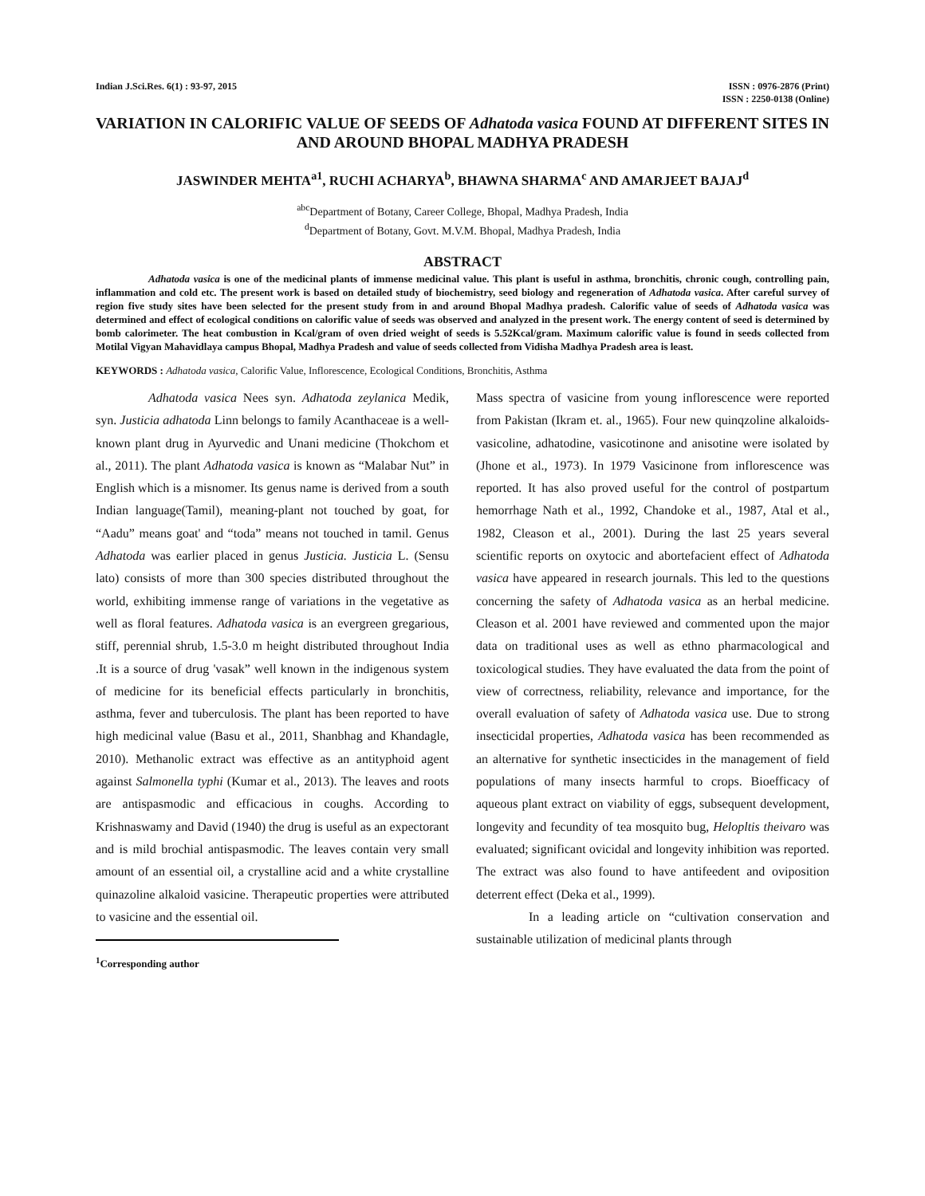Indian J.Sci.Res. 6(1) : 93-97, 2015
ISSN : 0976-2876 (Print)
ISSN : 2250-0138 (Online)
VARIATION IN CALORIFIC VALUE OF SEEDS OF Adhatoda vasica FOUND AT DIFFERENT SITES IN AND AROUND BHOPAL MADHYA PRADESH
JASWINDER MEHTA<sup>a1</sup>, RUCHI ACHARYA<sup>b</sup>, BHAWNA SHARMA<sup>c</sup> AND AMARJEET BAJAJ<sup>d</sup>
<sup>abc</sup>Department of Botany, Career College, Bhopal, Madhya Pradesh, India
<sup>d</sup> Department of Botany, Govt. M.V.M. Bhopal, Madhya Pradesh, India
ABSTRACT
Adhatoda vasica is one of the medicinal plants of immense medicinal value. This plant is useful in asthma, bronchitis, chronic cough, controlling pain, inflammation and cold etc. The present work is based on detailed study of biochemistry, seed biology and regeneration of Adhatoda vasica. After careful survey of region five study sites have been selected for the present study from in and around Bhopal Madhya pradesh. Calorific value of seeds of Adhatoda vasica was determined and effect of ecological conditions on calorific value of seeds was observed and analyzed in the present work. The energy content of seed is determined by bomb calorimeter. The heat combustion in Kcal/gram of oven dried weight of seeds is 5.52Kcal/gram. Maximum calorific value is found in seeds collected from Motilal Vigyan Mahavidlaya campus Bhopal, Madhya Pradesh and value of seeds collected from Vidisha Madhya Pradesh area is least.
KEYWORDS : Adhatoda vasica, Calorific Value, Inflorescence, Ecological Conditions, Bronchitis, Asthma
Adhatoda vasica Nees syn. Adhatoda zeylanica Medik, syn. Justicia adhatoda Linn belongs to family Acanthaceae is a well-known plant drug in Ayurvedic and Unani medicine (Thokchom et al., 2011). The plant Adhatoda vasica is known as “Malabar Nut” in English which is a misnomer. Its genus name is derived from a south Indian language(Tamil), meaning-plant not touched by goat, for “Aadu” means goat' and “toda” means not touched in tamil. Genus Adhatoda was earlier placed in genus Justicia. Justicia L. (Sensu lato) consists of more than 300 species distributed throughout the world, exhibiting immense range of variations in the vegetative as well as floral features. Adhatoda vasica is an evergreen gregarious, stiff, perennial shrub, 1.5-3.0 m height distributed throughout India .It is a source of drug 'vasak” well known in the indigenous system of medicine for its beneficial effects particularly in bronchitis, asthma, fever and tuberculosis. The plant has been reported to have high medicinal value (Basu et al., 2011, Shanbhag and Khandagle, 2010). Methanolic extract was effective as an antityphoid agent against Salmonella typhi (Kumar et al., 2013). The leaves and roots are antispasmodic and efficacious in coughs. According to Krishnaswamy and David (1940) the drug is useful as an expectorant and is mild brochial antispasmodic. The leaves contain very small amount of an essential oil, a crystalline acid and a white crystalline quinazoline alkaloid vasicine. Therapeutic properties were attributed to vasicine and the essential oil.
<sup>1</sup> Corresponding author
Mass spectra of vasicine from young inflorescence were reported from Pakistan (Ikram et. al., 1965). Four new quinqzoline alkaloids- vasicoline, adhatodine, vasicotinone and anisotine were isolated by (Jhone et al., 1973). In 1979 Vasicinone from inflorescence was reported. It has also proved useful for the control of postpartum hemorrhage Nath et al., 1992, Chandoke et al., 1987, Atal et al., 1982, Cleason et al., 2001). During the last 25 years several scientific reports on oxytocic and abortefacient effect of Adhatoda vasica have appeared in research journals. This led to the questions concerning the safety of Adhatoda vasica as an herbal medicine. Cleason et al. 2001 have reviewed and commented upon the major data on traditional uses as well as ethno pharmacological and toxicological studies. They have evaluated the data from the point of view of correctness, reliability, relevance and importance, for the overall evaluation of safety of Adhatoda vasica use. Due to strong insecticidal properties, Adhatoda vasica has been recommended as an alternative for synthetic insecticides in the management of field populations of many insects harmful to crops. Bioefficacy of aqueous plant extract on viability of eggs, subsequent development, longevity and fecundity of tea mosquito bug, Helopltis theivaro was evaluated; significant ovicidal and longevity inhibition was reported. The extract was also found to have antifeedent and oviposition deterrent effect (Deka et al., 1999).
In a leading article on “cultivation conservation and sustainable utilization of medicinal plants through